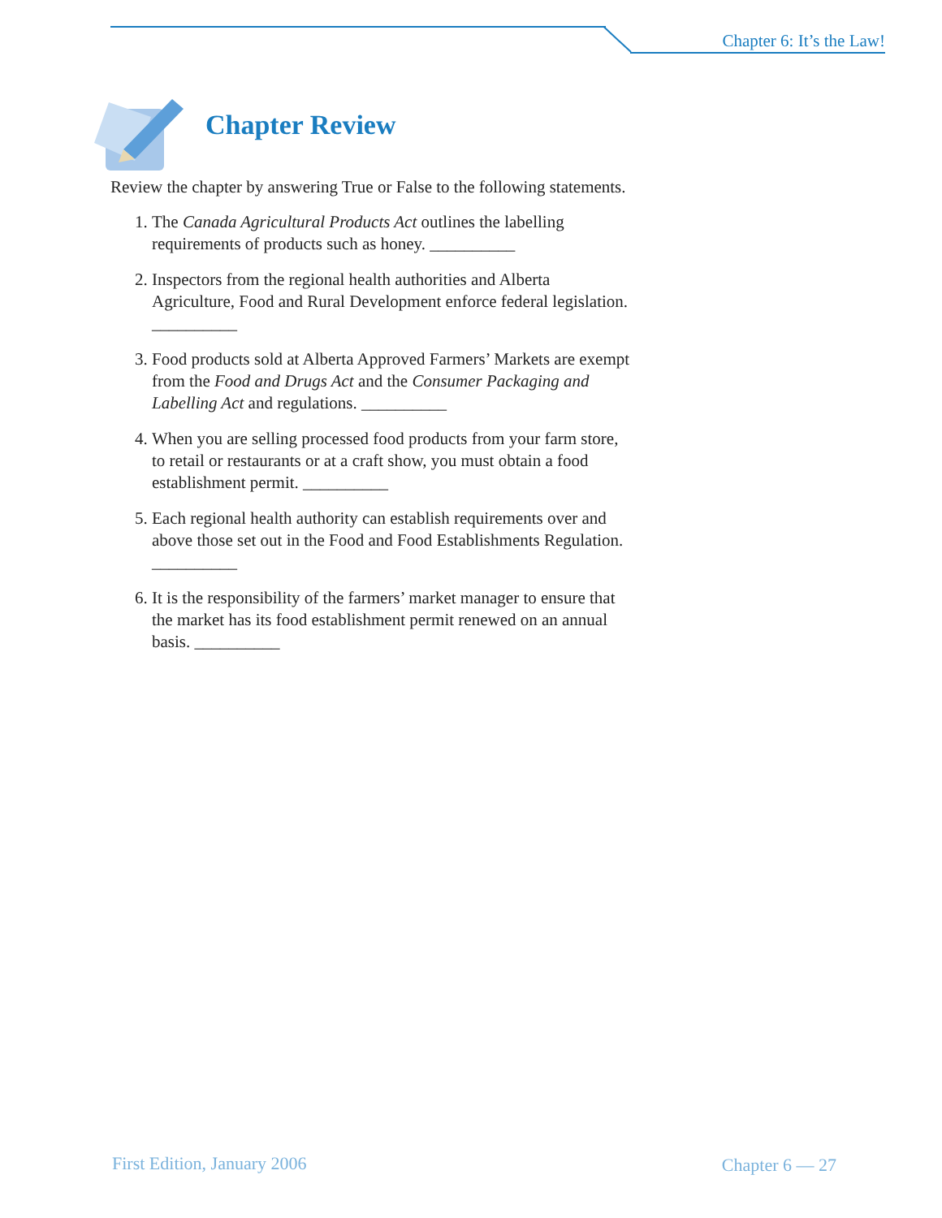Chapter 6: It’s the Law!
Chapter Review
Review the chapter by answering True or False to the following statements.
1. The Canada Agricultural Products Act outlines the labelling requirements of products such as honey. __________
2. Inspectors from the regional health authorities and Alberta Agriculture, Food and Rural Development enforce federal legislation. __________
3. Food products sold at Alberta Approved Farmers’ Markets are exempt from the Food and Drugs Act and the Consumer Packaging and Labelling Act and regulations. __________
4. When you are selling processed food products from your farm store, to retail or restaurants or at a craft show, you must obtain a food establishment permit. __________
5. Each regional health authority can establish requirements over and above those set out in the Food and Food Establishments Regulation. __________
6. It is the responsibility of the farmers’ market manager to ensure that the market has its food establishment permit renewed on an annual basis. __________
First Edition, January 2006 Chapter 6 — 27